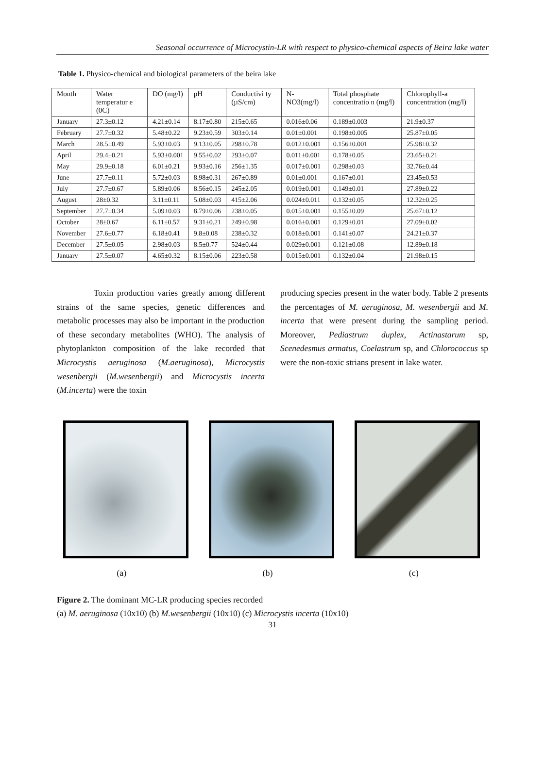Seasonal occurrence of Microcystin-LR with respect to physico-chemical aspects of Beira lake water
Table 1. Physico-chemical and biological parameters of the beira lake
| Month | Water temperatur e (0C) | DO (mg/l) | pH | Conductivi ty (µS/cm) | N-NO3(mg/l) | Total phosphate concentratio n (mg/l) | Chlorophyll-a concentration (mg/l) |
| --- | --- | --- | --- | --- | --- | --- | --- |
| January | 27.3±0.12 | 4.21±0.14 | 8.17±0.80 | 215±0.65 | 0.016±0.06 | 0.189±0.003 | 21.9±0.37 |
| February | 27.7±0.32 | 5.48±0.22 | 9.23±0.59 | 303±0.14 | 0.01±0.001 | 0.198±0.005 | 25.87±0.05 |
| March | 28.5±0.49 | 5.93±0.03 | 9.13±0.05 | 298±0.78 | 0.012±0.001 | 0.156±0.001 | 25.98±0.32 |
| April | 29.4±0.21 | 5.93±0.001 | 9.55±0.02 | 293±0.07 | 0.011±0.001 | 0.178±0.05 | 23.65±0.21 |
| May | 29.9±0.18 | 6.01±0.21 | 9.93±0.16 | 256±1.35 | 0.017±0.001 | 0.298±0.03 | 32.76±0.44 |
| June | 27.7±0.11 | 5.72±0.03 | 8.98±0.31 | 267±0.89 | 0.01±0.001 | 0.167±0.01 | 23.45±0.53 |
| July | 27.7±0.67 | 5.89±0.06 | 8.56±0.15 | 245±2.05 | 0.019±0.001 | 0.149±0.01 | 27.89±0.22 |
| August | 28±0.32 | 3.11±0.11 | 5.08±0.03 | 415±2.06 | 0.024±0.011 | 0.132±0.05 | 12.32±0.25 |
| September | 27.7±0.34 | 5.09±0.03 | 8.79±0.06 | 238±0.05 | 0.015±0.001 | 0.155±0.09 | 25.67±0.12 |
| October | 28±0.67 | 6.11±0.57 | 9.31±0.21 | 249±0.98 | 0.016±0.001 | 0.129±0.01 | 27.09±0.02 |
| November | 27.6±0.77 | 6.18±0.41 | 9.8±0.08 | 238±0.32 | 0.018±0.001 | 0.141±0.07 | 24.21±0.37 |
| December | 27.5±0.05 | 2.98±0.03 | 8.5±0.77 | 524±0.44 | 0.029±0.001 | 0.121±0.08 | 12.89±0.18 |
| January | 27.5±0.07 | 4.65±0.32 | 8.15±0.06 | 223±0.58 | 0.015±0.001 | 0.132±0.04 | 21.98±0.15 |
Toxin production varies greatly among different strains of the same species, genetic differences and metabolic processes may also be important in the production of these secondary metabolites (WHO). The analysis of phytoplankton composition of the lake recorded that Microcystis aeruginosa (M.aeruginosa), Microcystis wesenbergii (M.wesenbergii) and Microcystis incerta (M.incerta) were the toxin
producing species present in the water body. Table 2 presents the percentages of M. aeruginosa, M. wesenbergii and M. incerta that were present during the sampling period. Moreover, Pediastrum duplex, Actinastarum sp, Scenedesmus armatus, Coelastrum sp, and Chlorococcus sp were the non-toxic strians present in lake water.
(a) (b) (c)
Figure 2. The dominant MC-LR producing species recorded
(a) M. aeruginosa (10x10) (b) M.wesenbergii (10x10) (c) Microcystis incerta (10x10)
31